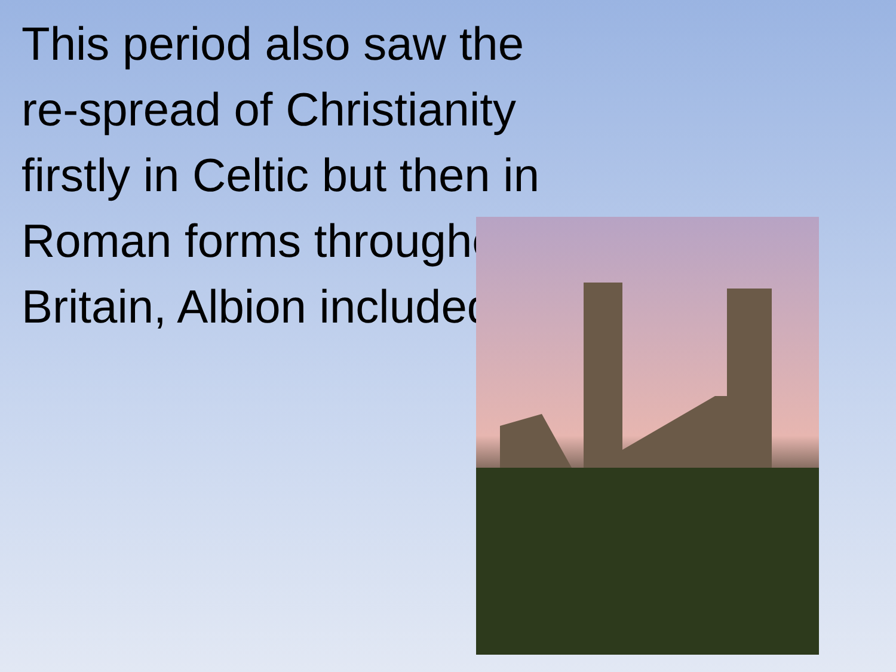This period also saw the re-spread of Christianity firstly in Celtic but then in Roman forms throughout Britain, Albion included.